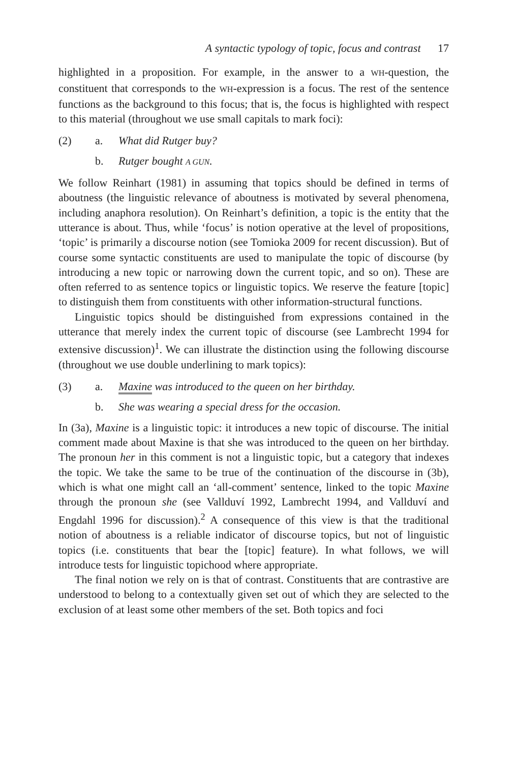A syntactic typology of topic, focus and contrast 17
highlighted in a proposition. For example, in the answer to a WH-question, the constituent that corresponds to the WH-expression is a focus. The rest of the sentence functions as the background to this focus; that is, the focus is highlighted with respect to this material (throughout we use small capitals to mark foci):
(2) a. What did Rutger buy?
b. Rutger bought A GUN.
We follow Reinhart (1981) in assuming that topics should be defined in terms of aboutness (the linguistic relevance of aboutness is motivated by several phenomena, including anaphora resolution). On Reinhart’s definition, a topic is the entity that the utterance is about. Thus, while ‘focus’ is notion operative at the level of propositions, ‘topic’ is primarily a discourse notion (see Tomioka 2009 for recent discussion). But of course some syntactic constituents are used to manipulate the topic of discourse (by introducing a new topic or narrowing down the current topic, and so on). These are often referred to as sentence topics or linguistic topics. We reserve the feature [topic] to distinguish them from constituents with other information-structural functions.
Linguistic topics should be distinguished from expressions contained in the utterance that merely index the current topic of discourse (see Lambrecht 1994 for extensive discussion)<sup>1</sup>. We can illustrate the distinction using the following discourse (throughout we use double underlining to mark topics):
(3) a. Maxine was introduced to the queen on her birthday.
b. She was wearing a special dress for the occasion.
In (3a), Maxine is a linguistic topic: it introduces a new topic of discourse. The initial comment made about Maxine is that she was introduced to the queen on her birthday. The pronoun her in this comment is not a linguistic topic, but a category that indexes the topic. We take the same to be true of the continuation of the discourse in (3b), which is what one might call an ‘all-comment’ sentence, linked to the topic Maxine through the pronoun she (see Vallduví 1992, Lambrecht 1994, and Vallduví and Engdahl 1996 for discussion).<sup>2</sup> A consequence of this view is that the traditional notion of aboutness is a reliable indicator of discourse topics, but not of linguistic topics (i.e. constituents that bear the [topic] feature). In what follows, we will introduce tests for linguistic topichood where appropriate.
The final notion we rely on is that of contrast. Constituents that are contrastive are understood to belong to a contextually given set out of which they are selected to the exclusion of at least some other members of the set. Both topics and foci